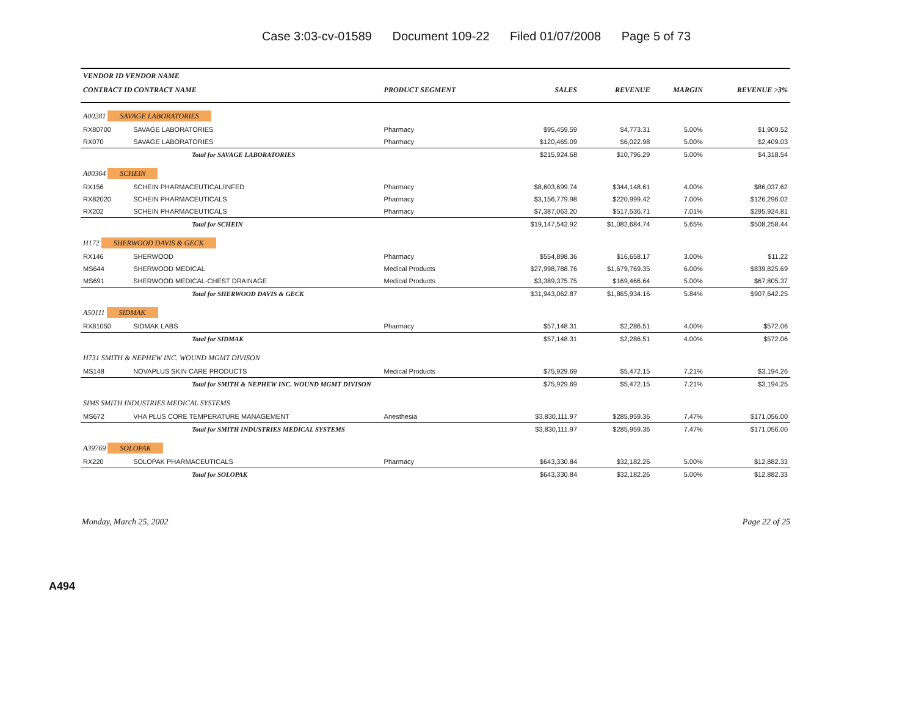Case 3:03-cv-01589 Document 109-22 Filed 01/07/2008 Page 5 of 73
| VENDOR ID VENDOR NAME | | | | | | |
| --- | --- | --- | --- | --- | --- | --- |
| CONTRACT ID CONTRACT NAME | | PRODUCT SEGMENT | SALES | REVENUE | MARGIN | REVENUE >3% |
| A00281 SAVAGE LABORATORIES | | | | | | |
| RX80700 | SAVAGE LABORATORIES | Pharmacy | $95,459.59 | $4,773.31 | 5.00% | $1,909.52 |
| RX070 | SAVAGE LABORATORIES | Pharmacy | $120,465.09 | $6,022.98 | 5.00% | $2,409.03 |
| | Total for SAVAGE LABORATORIES | | $215,924.68 | $10,796.29 | 5.00% | $4,318.54 |
| A00364 SCHEIN | | | | | | |
| RX156 | SCHEIN PHARMACEUTICAL/INFED | Pharmacy | $8,603,699.74 | $344,148.61 | 4.00% | $86,037.62 |
| RX82020 | SCHEIN PHARMACEUTICALS | Pharmacy | $3,156,779.98 | $220,999.42 | 7.00% | $126,296.02 |
| RX202 | SCHEIN PHARMACEUTICALS | Pharmacy | $7,387,063.20 | $517,536.71 | 7.01% | $295,924.81 |
| | Total for SCHEIN | | $19,147,542.92 | $1,082,684.74 | 5.65% | $508,258.44 |
| H172 SHERWOOD DAVIS & GECK | | | | | | |
| RX146 | SHERWOOD | Pharmacy | $554,898.36 | $16,658.17 | 3.00% | $11.22 |
| MS644 | SHERWOOD MEDICAL | Medical Products | $27,998,788.76 | $1,679,769.35 | 6.00% | $839,825.69 |
| MS691 | SHERWOOD MEDICAL-CHEST DRAINAGE | Medical Products | $3,389,375.75 | $169,466.64 | 5.00% | $67,805.37 |
| | Total for SHERWOOD DAVIS & GECK | | $31,943,062.87 | $1,865,934.16 | 5.84% | $907,642.25 |
| A50111 SIDMAK | | | | | | |
| RX81050 | SIDMAK LABS | Pharmacy | $57,148.31 | $2,286.51 | 4.00% | $572.06 |
| | Total for SIDMAK | | $57,148.31 | $2,286.51 | 4.00% | $572.06 |
| H731 SMITH & NEPHEW INC. WOUND MGMT DIVISON | | | | | | |
| MS148 | NOVAPLUS SKIN CARE PRODUCTS | Medical Products | $75,929.69 | $5,472.15 | 7.21% | $3,194.26 |
| | Total for SMITH & NEPHEW INC. WOUND MGMT DIVISON | | $75,929.69 | $5,472.15 | 7.21% | $3,194.25 |
| SIMS SMITH INDUSTRIES MEDICAL SYSTEMS | | | | | | |
| MS672 | VHA PLUS CORE TEMPERATURE MANAGEMENT | Anesthesia | $3,830,111.97 | $285,959.36 | 7.47% | $171,056.00 |
| | Total for SMITH INDUSTRIES MEDICAL SYSTEMS | | $3,830,111.97 | $285,959.36 | 7.47% | $171,056.00 |
| A39769 SOLOPAK | | | | | | |
| RX220 | SOLOPAK PHARMACEUTICALS | Pharmacy | $643,330.84 | $32,182.26 | 5.00% | $12,882.33 |
| | Total for SOLOPAK | | $643,330.84 | $32,182.26 | 5.00% | $12,882.33 |
Monday, March 25, 2002 Page 22 of 25
A494